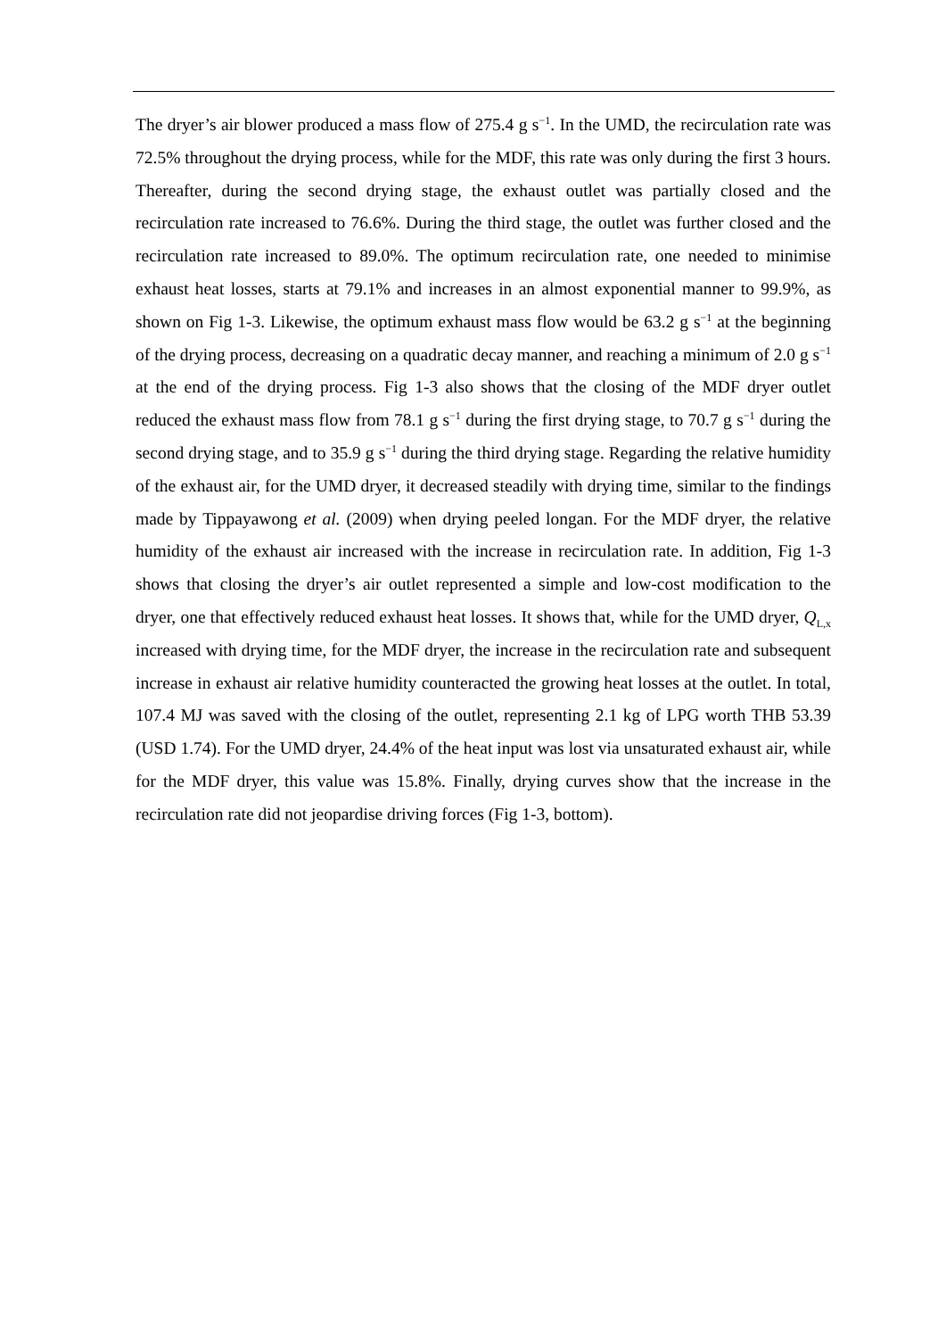The dryer’s air blower produced a mass flow of 275.4 g s<sup>−1</sup>. In the UMD, the recirculation rate was 72.5% throughout the drying process, while for the MDF, this rate was only during the first 3 hours. Thereafter, during the second drying stage, the exhaust outlet was partially closed and the recirculation rate increased to 76.6%. During the third stage, the outlet was further closed and the recirculation rate increased to 89.0%. The optimum recirculation rate, one needed to minimise exhaust heat losses, starts at 79.1% and increases in an almost exponential manner to 99.9%, as shown on Fig 1-3. Likewise, the optimum exhaust mass flow would be 63.2 g s<sup>−1</sup> at the beginning of the drying process, decreasing on a quadratic decay manner, and reaching a minimum of 2.0 g s<sup>−1</sup> at the end of the drying process. Fig 1-3 also shows that the closing of the MDF dryer outlet reduced the exhaust mass flow from 78.1 g s<sup>−1</sup> during the first drying stage, to 70.7 g s<sup>−1</sup> during the second drying stage, and to 35.9 g s<sup>−1</sup> during the third drying stage. Regarding the relative humidity of the exhaust air, for the UMD dryer, it decreased steadily with drying time, similar to the findings made by Tippayawong et al. (2009) when drying peeled longan. For the MDF dryer, the relative humidity of the exhaust air increased with the increase in recirculation rate. In addition, Fig 1-3 shows that closing the dryer’s air outlet represented a simple and low-cost modification to the dryer, one that effectively reduced exhaust heat losses. It shows that, while for the UMD dryer, Q<sub>L,x</sub> increased with drying time, for the MDF dryer, the increase in the recirculation rate and subsequent increase in exhaust air relative humidity counteracted the growing heat losses at the outlet. In total, 107.4 MJ was saved with the closing of the outlet, representing 2.1 kg of LPG worth THB 53.39 (USD 1.74). For the UMD dryer, 24.4% of the heat input was lost via unsaturated exhaust air, while for the MDF dryer, this value was 15.8%. Finally, drying curves show that the increase in the recirculation rate did not jeopardise driving forces (Fig 1-3, bottom).